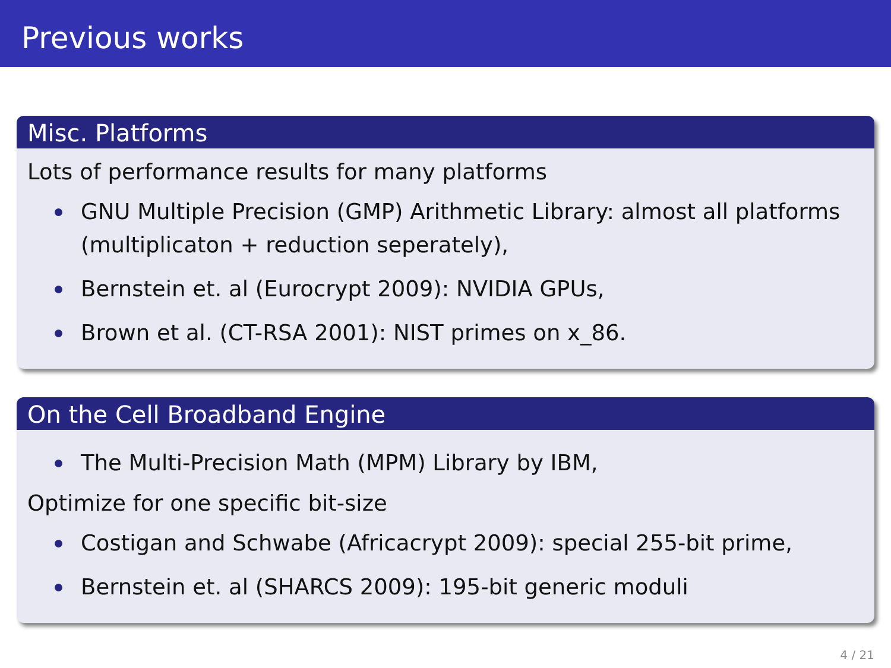Previous works
Misc. Platforms
Lots of performance results for many platforms
GNU Multiple Precision (GMP) Arithmetic Library: almost all platforms (multiplicaton + reduction seperately),
Bernstein et. al (Eurocrypt 2009): NVIDIA GPUs,
Brown et al. (CT-RSA 2001): NIST primes on x_86.
On the Cell Broadband Engine
The Multi-Precision Math (MPM) Library by IBM,
Optimize for one specific bit-size
Costigan and Schwabe (Africacrypt 2009): special 255-bit prime,
Bernstein et. al (SHARCS 2009): 195-bit generic moduli
4 / 21